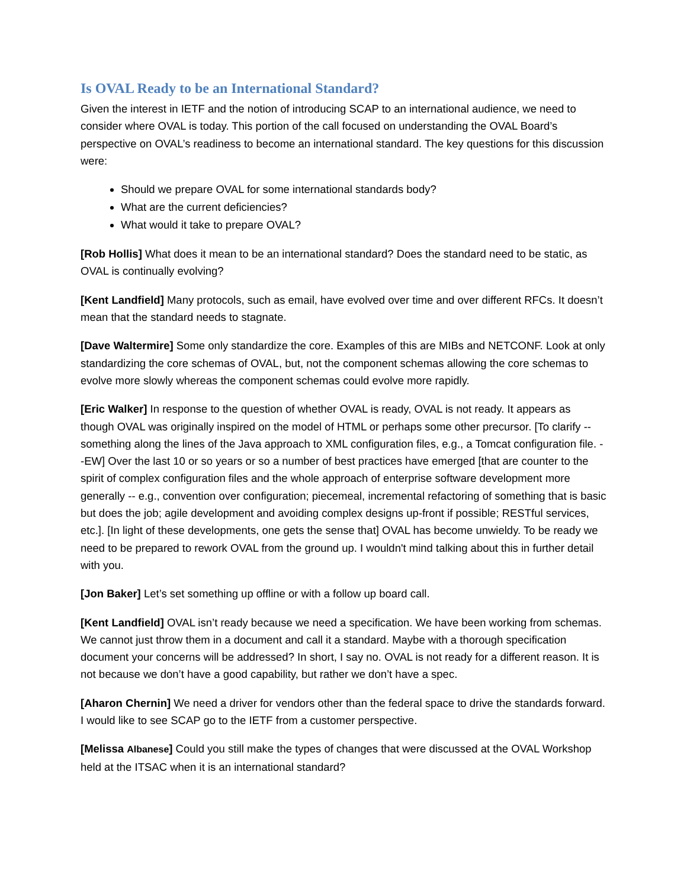Is OVAL Ready to be an International Standard?
Given the interest in IETF and the notion of introducing SCAP to an international audience, we need to consider where OVAL is today. This portion of the call focused on understanding the OVAL Board’s perspective on OVAL’s readiness to become an international standard. The key questions for this discussion were:
Should we prepare OVAL for some international standards body?
What are the current deficiencies?
What would it take to prepare OVAL?
[Rob Hollis] What does it mean to be an international standard? Does the standard need to be static, as OVAL is continually evolving?
[Kent Landfield] Many protocols, such as email, have evolved over time and over different RFCs. It doesn’t mean that the standard needs to stagnate.
[Dave Waltermire] Some only standardize the core. Examples of this are MIBs and NETCONF. Look at only standardizing the core schemas of OVAL, but, not the component schemas allowing the core schemas to evolve more slowly whereas the component schemas could evolve more rapidly.
[Eric Walker] In response to the question of whether OVAL is ready, OVAL is not ready. It appears as though OVAL was originally inspired on the model of HTML or perhaps some other precursor. [To clarify -- something along the lines of the Java approach to XML configuration files, e.g., a Tomcat configuration file. --EW] Over the last 10 or so years or so a number of best practices have emerged [that are counter to the spirit of complex configuration files and the whole approach of enterprise software development more generally -- e.g., convention over configuration; piecemeal, incremental refactoring of something that is basic but does the job; agile development and avoiding complex designs up-front if possible; RESTful services, etc.]. [In light of these developments, one gets the sense that] OVAL has become unwieldy. To be ready we need to be prepared to rework OVAL from the ground up. I wouldn't mind talking about this in further detail with you.
[Jon Baker] Let’s set something up offline or with a follow up board call.
[Kent Landfield] OVAL isn’t ready because we need a specification. We have been working from schemas. We cannot just throw them in a document and call it a standard. Maybe with a thorough specification document your concerns will be addressed? In short, I say no. OVAL is not ready for a different reason. It is not because we don’t have a good capability, but rather we don’t have a spec.
[Aharon Chernin] We need a driver for vendors other than the federal space to drive the standards forward. I would like to see SCAP go to the IETF from a customer perspective.
[Melissa Albanese] Could you still make the types of changes that were discussed at the OVAL Workshop held at the ITSAC when it is an international standard?